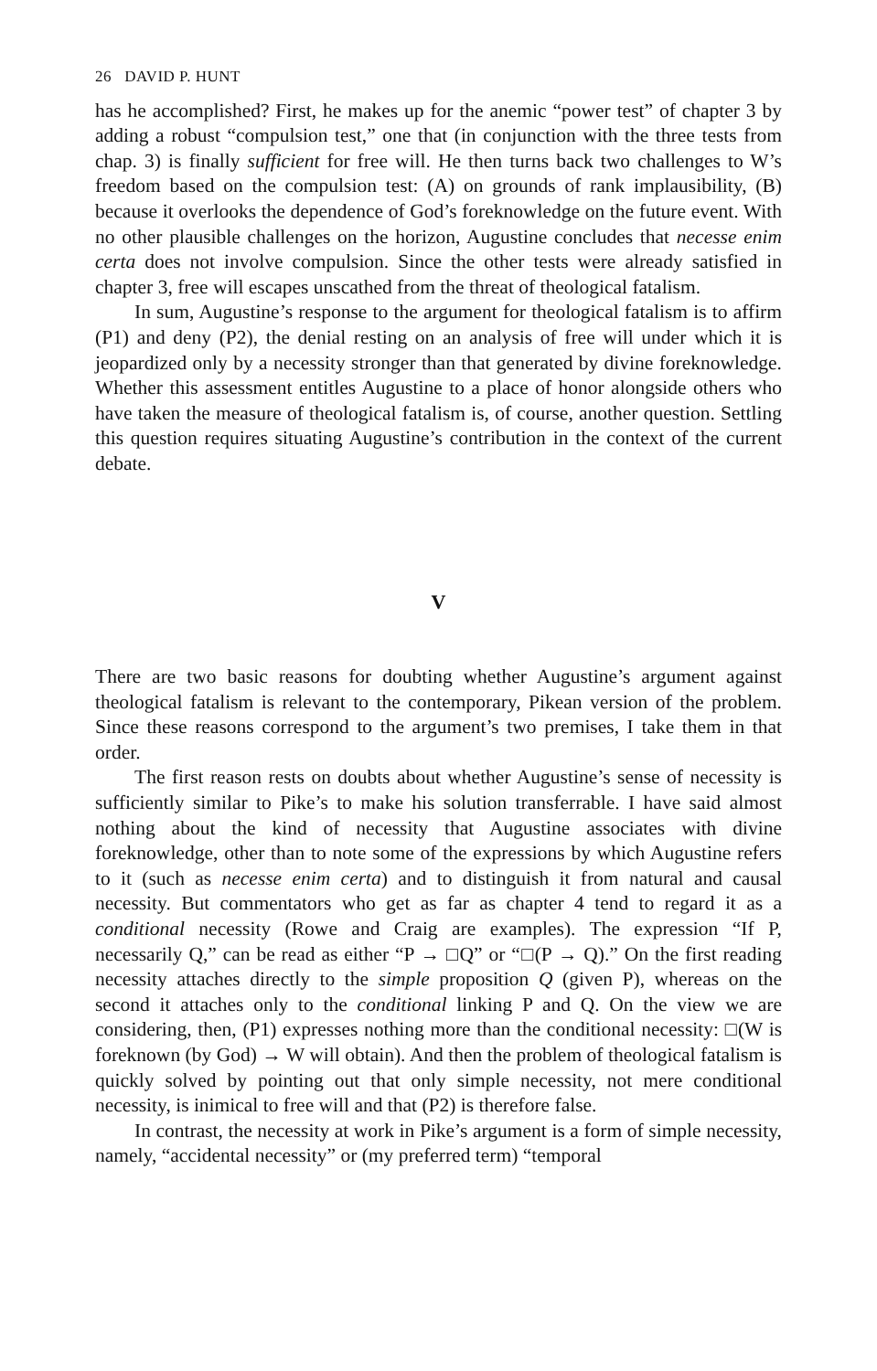26 DAVID P. HUNT
has he accomplished? First, he makes up for the anemic “power test” of chapter 3 by adding a robust “compulsion test,” one that (in conjunction with the three tests from chap. 3) is finally sufficient for free will. He then turns back two challenges to W’s freedom based on the compulsion test: (A) on grounds of rank implausibility, (B) because it overlooks the dependence of God’s foreknowledge on the future event. With no other plausible challenges on the horizon, Augustine concludes that necesse enim certa does not involve compulsion. Since the other tests were already satisfied in chapter 3, free will escapes unscathed from the threat of theological fatalism.
In sum, Augustine’s response to the argument for theological fatalism is to affirm (P1) and deny (P2), the denial resting on an analysis of free will under which it is jeopardized only by a necessity stronger than that generated by divine foreknowledge. Whether this assessment entitles Augustine to a place of honor alongside others who have taken the measure of theological fatalism is, of course, another question. Settling this question requires situating Augustine’s contribution in the context of the current debate.
V
There are two basic reasons for doubting whether Augustine’s argument against theological fatalism is relevant to the contemporary, Pikean version of the problem. Since these reasons correspond to the argument’s two premises, I take them in that order.
The first reason rests on doubts about whether Augustine’s sense of necessity is sufficiently similar to Pike’s to make his solution transferrable. I have said almost nothing about the kind of necessity that Augustine associates with divine foreknowledge, other than to note some of the expressions by which Augustine refers to it (such as necesse enim certa) and to distinguish it from natural and causal necessity. But commentators who get as far as chapter 4 tend to regard it as a conditional necessity (Rowe and Craig are examples). The expression “If P, necessarily Q,” can be read as either “P → □Q” or “□(P → Q).” On the first reading necessity attaches directly to the simple proposition Q (given P), whereas on the second it attaches only to the conditional linking P and Q. On the view we are considering, then, (P1) expresses nothing more than the conditional necessity: □(W is foreknown (by God) → W will obtain). And then the problem of theological fatalism is quickly solved by pointing out that only simple necessity, not mere conditional necessity, is inimical to free will and that (P2) is therefore false.
In contrast, the necessity at work in Pike’s argument is a form of simple necessity, namely, “accidental necessity” or (my preferred term) “temporal